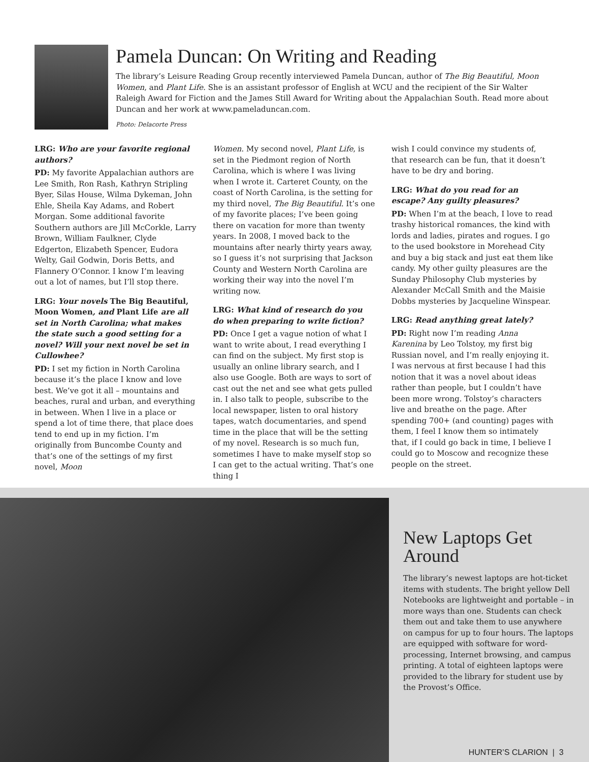Pamela Duncan: On Writing and Reading
The library’s Leisure Reading Group recently interviewed Pamela Duncan, author of The Big Beautiful, Moon Women, and Plant Life. She is an assistant professor of English at WCU and the recipient of the Sir Walter Raleigh Award for Fiction and the James Still Award for Writing about the Appalachian South. Read more about Duncan and her work at www.pameladuncan.com.
Photo: Delacorte Press
LRG: Who are your favorite regional authors?
PD: My favorite Appalachian authors are Lee Smith, Ron Rash, Kathryn Stripling Byer, Silas House, Wilma Dykeman, John Ehle, Sheila Kay Adams, and Robert Morgan. Some additional favorite Southern authors are Jill McCorkle, Larry Brown, William Faulkner, Clyde Edgerton, Elizabeth Spencer, Eudora Welty, Gail Godwin, Doris Betts, and Flannery O’Connor. I know I’m leaving out a lot of names, but I’ll stop there.
LRG: Your novels The Big Beautiful, Moon Women, and Plant Life are all set in North Carolina; what makes the state such a good setting for a novel? Will your next novel be set in Cullowhee?
PD: I set my fiction in North Carolina because it’s the place I know and love best. We’ve got it all – mountains and beaches, rural and urban, and everything in between. When I live in a place or spend a lot of time there, that place does tend to end up in my fiction. I’m originally from Buncombe County and that’s one of the settings of my first novel, Moon
Women. My second novel, Plant Life, is set in the Piedmont region of North Carolina, which is where I was living when I wrote it. Carteret County, on the coast of North Carolina, is the setting for my third novel, The Big Beautiful. It’s one of my favorite places; I’ve been going there on vacation for more than twenty years. In 2008, I moved back to the mountains after nearly thirty years away, so I guess it’s not surprising that Jackson County and Western North Carolina are working their way into the novel I’m writing now.
LRG: What kind of research do you do when preparing to write fiction?
PD: Once I get a vague notion of what I want to write about, I read everything I can find on the subject. My first stop is usually an online library search, and I also use Google. Both are ways to sort of cast out the net and see what gets pulled in. I also talk to people, subscribe to the local newspaper, listen to oral history tapes, watch documentaries, and spend time in the place that will be the setting of my novel. Research is so much fun, sometimes I have to make myself stop so I can get to the actual writing. That’s one thing I
wish I could convince my students of, that research can be fun, that it doesn’t have to be dry and boring.
LRG: What do you read for an escape? Any guilty pleasures?
PD: When I’m at the beach, I love to read trashy historical romances, the kind with lords and ladies, pirates and rogues. I go to the used bookstore in Morehead City and buy a big stack and just eat them like candy. My other guilty pleasures are the Sunday Philosophy Club mysteries by Alexander McCall Smith and the Maisie Dobbs mysteries by Jacqueline Winspear.
LRG: Read anything great lately?
PD: Right now I’m reading Anna Karenina by Leo Tolstoy, my first big Russian novel, and I’m really enjoying it. I was nervous at first because I had this notion that it was a novel about ideas rather than people, but I couldn’t have been more wrong. Tolstoy’s characters live and breathe on the page. After spending 700+ (and counting) pages with them, I feel I know them so intimately that, if I could go back in time, I believe I could go to Moscow and recognize these people on the street.
New Laptops Get Around
The library’s newest laptops are hot-ticket items with students. The bright yellow Dell Notebooks are lightweight and portable – in more ways than one. Students can check them out and take them to use anywhere on campus for up to four hours. The laptops are equipped with software for word-processing, Internet browsing, and campus printing. A total of eighteen laptops were provided to the library for student use by the Provost’s Office.
HUNTER’S CLARION | 3